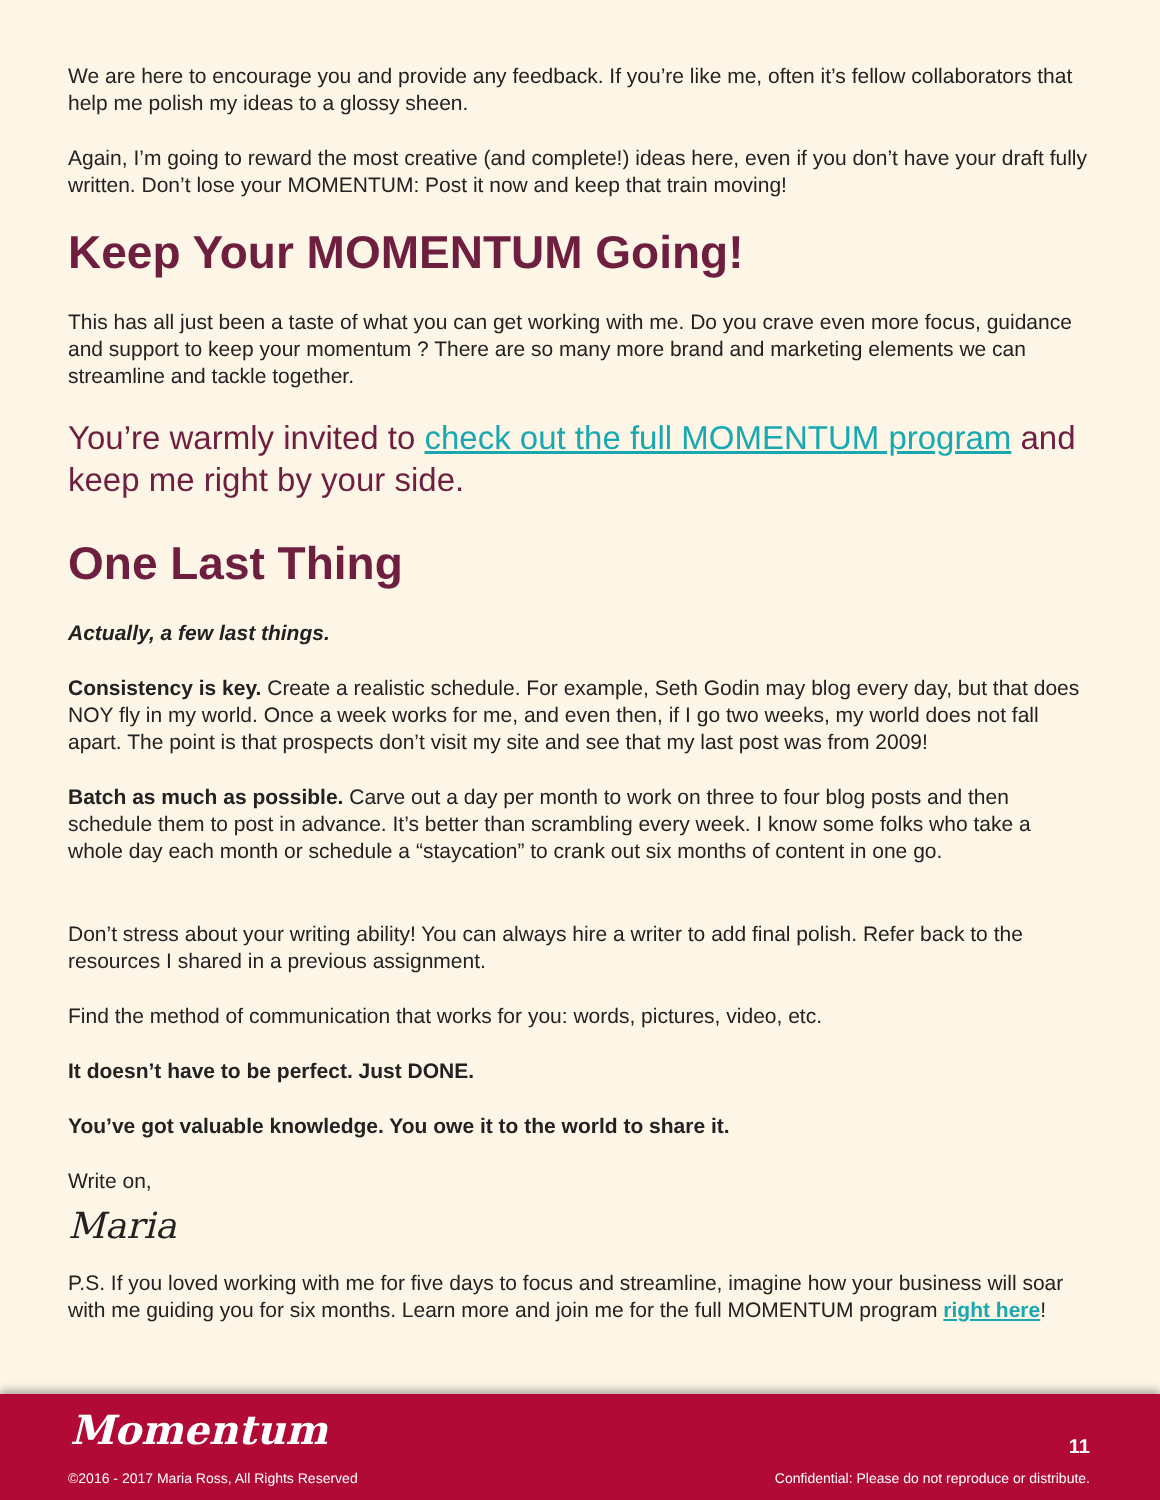We are here to encourage you and provide any feedback. If you’re like me, often it’s fellow collaborators that help me polish my ideas to a glossy sheen.
Again, I’m going to reward the most creative (and complete!) ideas here, even if you don’t have your draft fully written. Don’t lose your MOMENTUM: Post it now and keep that train moving!
Keep Your MOMENTUM Going!
This has all just been a taste of what you can get working with me. Do you crave even more focus, guidance and support to keep your momentum ? There are so many more brand and marketing elements we can streamline and tackle together.
You’re warmly invited to check out the full MOMENTUM program and keep me right by your side.
One Last Thing
Actually, a few last things.
Consistency is key. Create a realistic schedule. For example, Seth Godin may blog every day, but that does NOY fly in my world. Once a week works for me, and even then, if I go two weeks, my world does not fall apart. The point is that prospects don’t visit my site and see that my last post was from 2009!
Batch as much as possible. Carve out a day per month to work on three to four blog posts and then schedule them to post in advance. It’s better than scrambling every week. I know some folks who take a whole day each month or schedule a “staycation” to crank out six months of content in one go.
Don’t stress about your writing ability! You can always hire a writer to add final polish. Refer back to the resources I shared in a previous assignment.
Find the method of communication that works for you: words, pictures, video, etc.
It doesn’t have to be perfect. Just DONE.
You’ve got valuable knowledge. You owe it to the world to share it.
Write on,
Maria
P.S. If you loved working with me for five days to focus and streamline, imagine how your business will soar with me guiding you for six months. Learn more and join me for the full MOMENTUM program right here!
Momentum
©2016 - 2017 Maria Ross, All Rights Reserved
11
Confidential: Please do not reproduce or distribute.